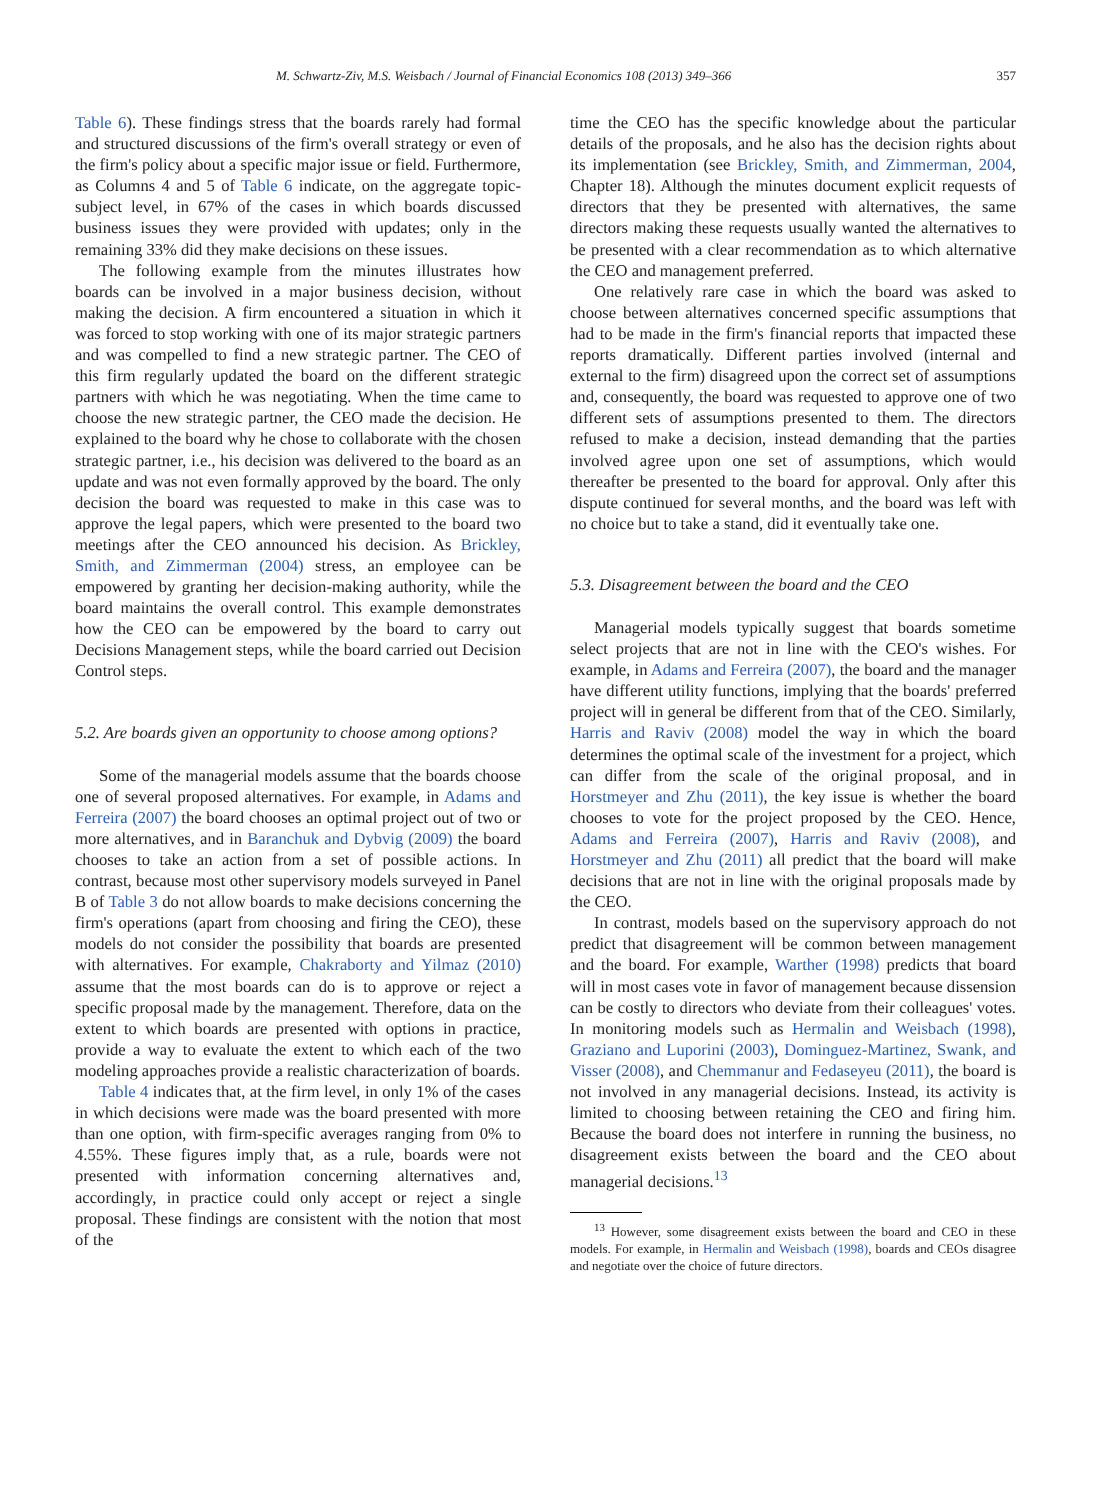M. Schwartz-Ziv, M.S. Weisbach / Journal of Financial Economics 108 (2013) 349–366 357
Table 6). These findings stress that the boards rarely had formal and structured discussions of the firm's overall strategy or even of the firm's policy about a specific major issue or field. Furthermore, as Columns 4 and 5 of Table 6 indicate, on the aggregate topic-subject level, in 67% of the cases in which boards discussed business issues they were provided with updates; only in the remaining 33% did they make decisions on these issues.
The following example from the minutes illustrates how boards can be involved in a major business decision, without making the decision. A firm encountered a situation in which it was forced to stop working with one of its major strategic partners and was compelled to find a new strategic partner. The CEO of this firm regularly updated the board on the different strategic partners with which he was negotiating. When the time came to choose the new strategic partner, the CEO made the decision. He explained to the board why he chose to collaborate with the chosen strategic partner, i.e., his decision was delivered to the board as an update and was not even formally approved by the board. The only decision the board was requested to make in this case was to approve the legal papers, which were presented to the board two meetings after the CEO announced his decision. As Brickley, Smith, and Zimmerman (2004) stress, an employee can be empowered by granting her decision-making authority, while the board maintains the overall control. This example demonstrates how the CEO can be empowered by the board to carry out Decisions Management steps, while the board carried out Decision Control steps.
5.2. Are boards given an opportunity to choose among options?
Some of the managerial models assume that the boards choose one of several proposed alternatives. For example, in Adams and Ferreira (2007) the board chooses an optimal project out of two or more alternatives, and in Baranchuk and Dybvig (2009) the board chooses to take an action from a set of possible actions. In contrast, because most other supervisory models surveyed in Panel B of Table 3 do not allow boards to make decisions concerning the firm's operations (apart from choosing and firing the CEO), these models do not consider the possibility that boards are presented with alternatives. For example, Chakraborty and Yilmaz (2010) assume that the most boards can do is to approve or reject a specific proposal made by the management. Therefore, data on the extent to which boards are presented with options in practice, provide a way to evaluate the extent to which each of the two modeling approaches provide a realistic characterization of boards.
Table 4 indicates that, at the firm level, in only 1% of the cases in which decisions were made was the board presented with more than one option, with firm-specific averages ranging from 0% to 4.55%. These figures imply that, as a rule, boards were not presented with information concerning alternatives and, accordingly, in practice could only accept or reject a single proposal. These findings are consistent with the notion that most of the
time the CEO has the specific knowledge about the particular details of the proposals, and he also has the decision rights about its implementation (see Brickley, Smith, and Zimmerman, 2004, Chapter 18). Although the minutes document explicit requests of directors that they be presented with alternatives, the same directors making these requests usually wanted the alternatives to be presented with a clear recommendation as to which alternative the CEO and management preferred.
One relatively rare case in which the board was asked to choose between alternatives concerned specific assumptions that had to be made in the firm's financial reports that impacted these reports dramatically. Different parties involved (internal and external to the firm) disagreed upon the correct set of assumptions and, consequently, the board was requested to approve one of two different sets of assumptions presented to them. The directors refused to make a decision, instead demanding that the parties involved agree upon one set of assumptions, which would thereafter be presented to the board for approval. Only after this dispute continued for several months, and the board was left with no choice but to take a stand, did it eventually take one.
5.3. Disagreement between the board and the CEO
Managerial models typically suggest that boards sometime select projects that are not in line with the CEO's wishes. For example, in Adams and Ferreira (2007), the board and the manager have different utility functions, implying that the boards' preferred project will in general be different from that of the CEO. Similarly, Harris and Raviv (2008) model the way in which the board determines the optimal scale of the investment for a project, which can differ from the scale of the original proposal, and in Horstmeyer and Zhu (2011), the key issue is whether the board chooses to vote for the project proposed by the CEO. Hence, Adams and Ferreira (2007), Harris and Raviv (2008), and Horstmeyer and Zhu (2011) all predict that the board will make decisions that are not in line with the original proposals made by the CEO.
In contrast, models based on the supervisory approach do not predict that disagreement will be common between management and the board. For example, Warther (1998) predicts that board will in most cases vote in favor of management because dissension can be costly to directors who deviate from their colleagues' votes. In monitoring models such as Hermalin and Weisbach (1998), Graziano and Luporini (2003), Dominguez-Martinez, Swank, and Visser (2008), and Chemmanur and Fedaseyeu (2011), the board is not involved in any managerial decisions. Instead, its activity is limited to choosing between retaining the CEO and firing him. Because the board does not interfere in running the business, no disagreement exists between the board and the CEO about managerial decisions.<sup>13</sup>
<sup>13</sup> However, some disagreement exists between the board and CEO in these models. For example, in Hermalin and Weisbach (1998), boards and CEOs disagree and negotiate over the choice of future directors.